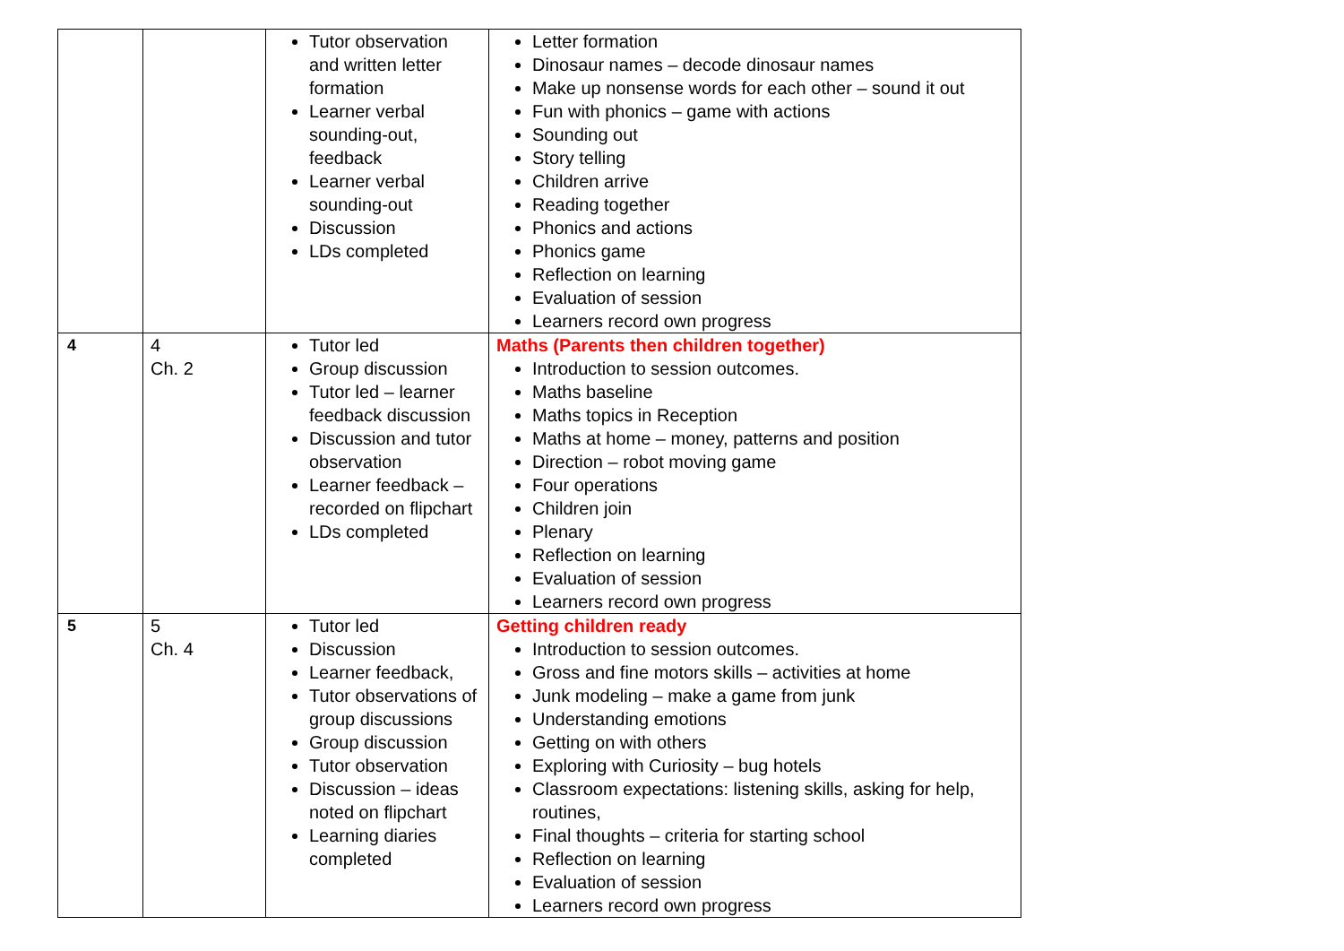| | | Tutor observation and written letter formation Learner verbal sounding-out, feedback Learner verbal sounding-out Discussion LDs completed | Letter formation Dinosaur names – decode dinosaur names Make up nonsense words for each other – sound it out Fun with phonics – game with actions Sounding out Story telling Children arrive Reading together Phonics and actions Phonics game Reflection on learning Evaluation of session Learners record own progress |
| 4 | 4 Ch. 2 | Tutor led Group discussion Tutor led – learner feedback discussion Discussion and tutor observation Learner feedback – recorded on flipchart LDs completed | Maths (Parents then children together) Introduction to session outcomes. Maths baseline Maths topics in Reception Maths at home – money, patterns and position Direction – robot moving game Four operations Children join Plenary Reflection on learning Evaluation of session Learners record own progress |
| 5 | 5 Ch. 4 | Tutor led Discussion Learner feedback, Tutor observations of group discussions Group discussion Tutor observation Discussion – ideas noted on flipchart Learning diaries completed | Getting children ready Introduction to session outcomes. Gross and fine motors skills – activities at home Junk modeling – make a game from junk Understanding emotions Getting on with others Exploring with Curiosity – bug hotels Classroom expectations: listening skills, asking for help, routines, Final thoughts – criteria for starting school Reflection on learning Evaluation of session Learners record own progress |